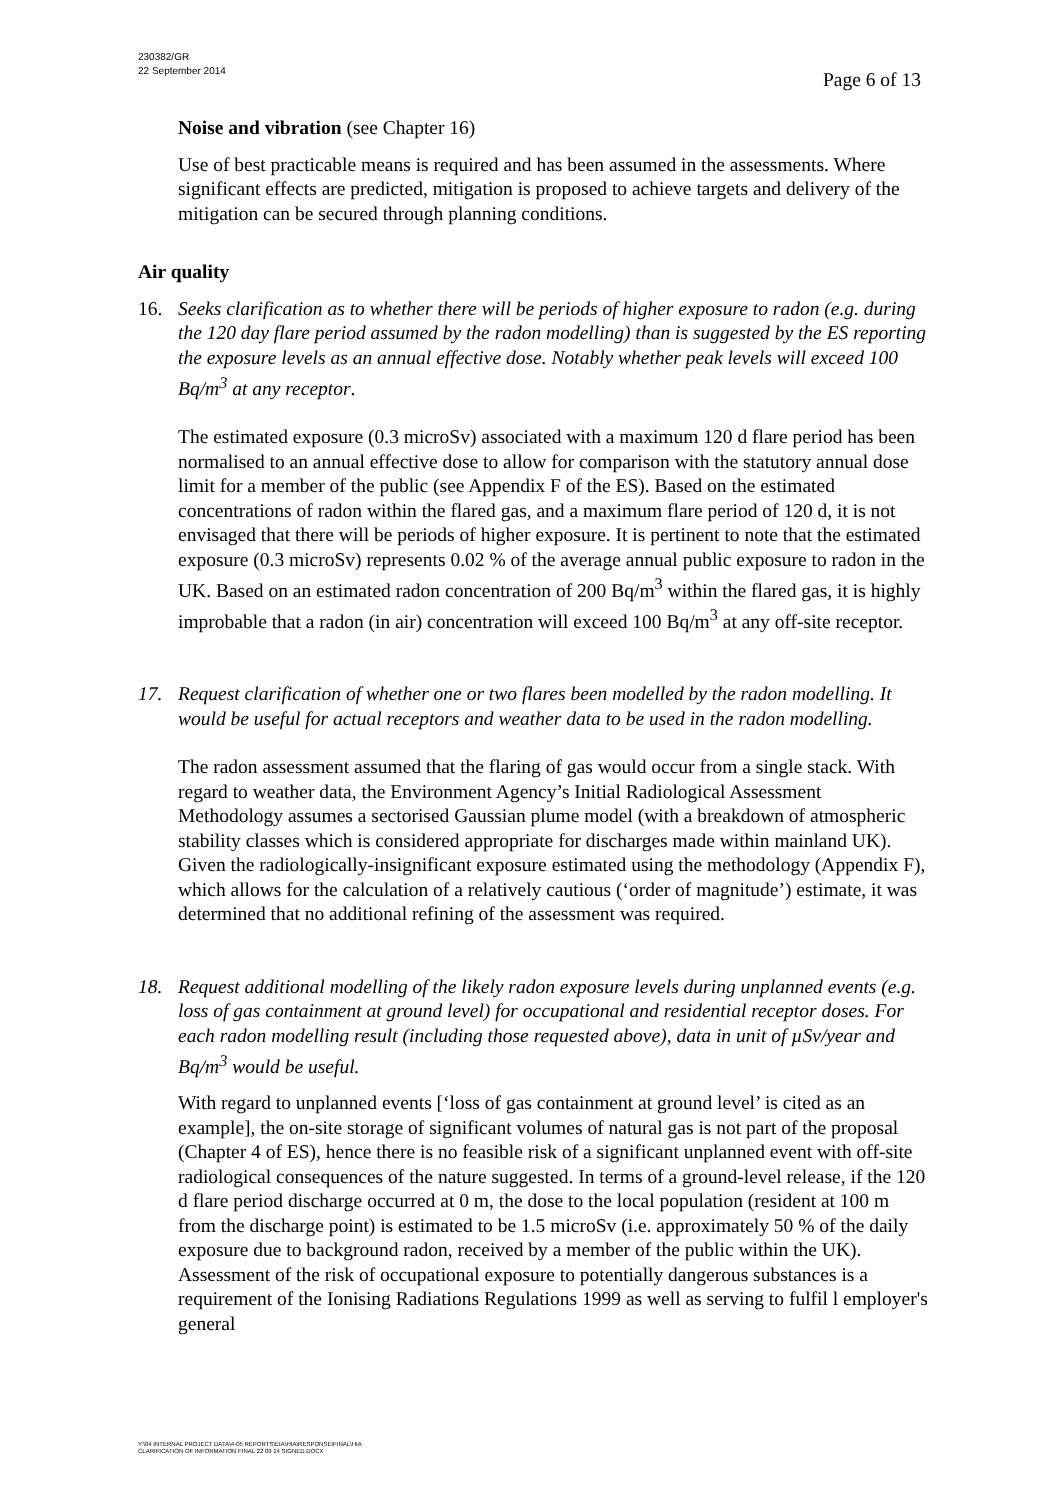230382/GR
22 September 2014
Page 6 of 13
Noise and vibration (see Chapter 16)
Use of best practicable means is required and has been assumed in the assessments. Where significant effects are predicted, mitigation is proposed to achieve targets and delivery of the mitigation can be secured through planning conditions.
Air quality
16. Seeks clarification as to whether there will be periods of higher exposure to radon (e.g. during the 120 day flare period assumed by the radon modelling) than is suggested by the ES reporting the exposure levels as an annual effective dose. Notably whether peak levels will exceed 100 Bq/m<sup>3</sup> at any receptor.
The estimated exposure (0.3 microSv) associated with a maximum 120 d flare period has been normalised to an annual effective dose to allow for comparison with the statutory annual dose limit for a member of the public (see Appendix F of the ES). Based on the estimated concentrations of radon within the flared gas, and a maximum flare period of 120 d, it is not envisaged that there will be periods of higher exposure. It is pertinent to note that the estimated exposure (0.3 microSv) represents 0.02 % of the average annual public exposure to radon in the UK. Based on an estimated radon concentration of 200 Bq/m<sup>3</sup> within the flared gas, it is highly improbable that a radon (in air) concentration will exceed 100 Bq/m<sup>3</sup> at any off-site receptor.
17. Request clarification of whether one or two flares been modelled by the radon modelling. It would be useful for actual receptors and weather data to be used in the radon modelling.
The radon assessment assumed that the flaring of gas would occur from a single stack. With regard to weather data, the Environment Agency’s Initial Radiological Assessment Methodology assumes a sectorised Gaussian plume model (with a breakdown of atmospheric stability classes which is considered appropriate for discharges made within mainland UK). Given the radiologically-insignificant exposure estimated using the methodology (Appendix F), which allows for the calculation of a relatively cautious (‘order of magnitude’) estimate, it was determined that no additional refining of the assessment was required.
18. Request additional modelling of the likely radon exposure levels during unplanned events (e.g. loss of gas containment at ground level) for occupational and residential receptor doses. For each radon modelling result (including those requested above), data in unit of µSv/year and Bq/m<sup>3</sup> would be useful.
With regard to unplanned events [‘loss of gas containment at ground level’ is cited as an example], the on-site storage of significant volumes of natural gas is not part of the proposal (Chapter 4 of ES), hence there is no feasible risk of a significant unplanned event with off-site radiological consequences of the nature suggested. In terms of a ground-level release, if the 120 d flare period discharge occurred at 0 m, the dose to the local population (resident at 100 m from the discharge point) is estimated to be 1.5 microSv (i.e. approximately 50 % of the daily exposure due to background radon, received by a member of the public within the UK). Assessment of the risk of occupational exposure to potentially dangerous substances is a requirement of the Ionising Radiations Regulations 1999 as well as serving to fulfil l employer's general
Y:\04 INTERNAL PROJECT DATA\4-05 REPORTS\EIA\HIA\RESPONSE\FINAL\HIA
CLARIFICATION OF INFORMATION FINAL 22 09 14 SIGNED.DOCX